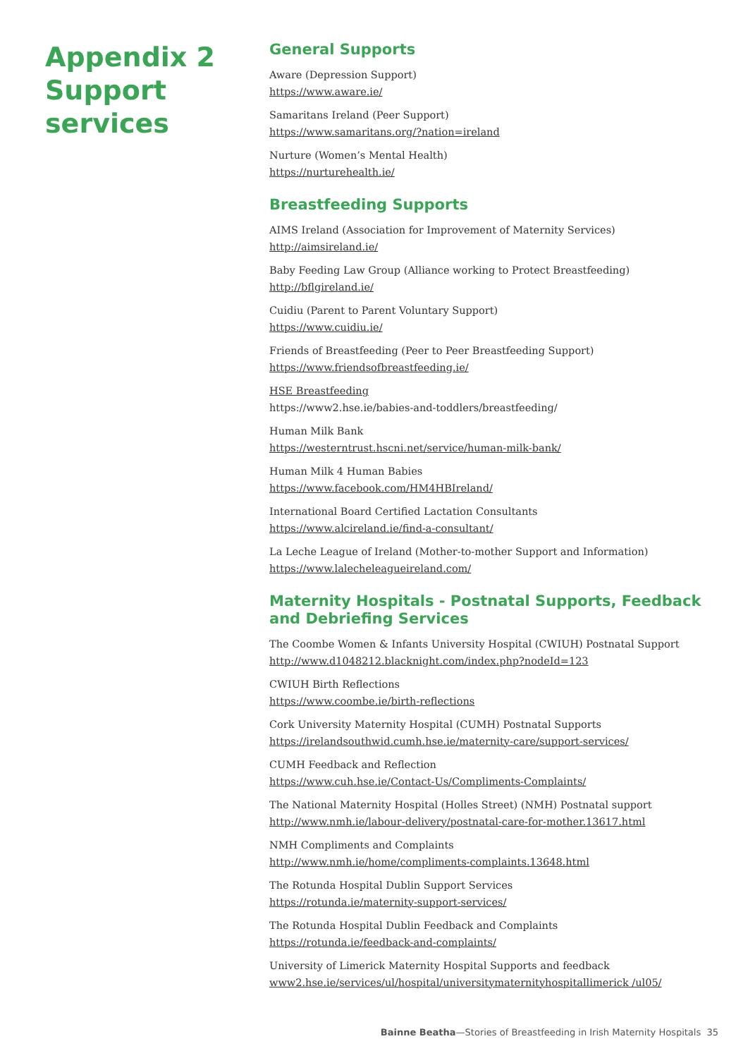Appendix 2 Support services
General Supports
Aware (Depression Support)
https://www.aware.ie/
Samaritans Ireland (Peer Support)
https://www.samaritans.org/?nation=ireland
Nurture (Women’s Mental Health)
https://nurturehealth.ie/
Breastfeeding Supports
AIMS Ireland (Association for Improvement of Maternity Services)
http://aimsireland.ie/
Baby Feeding Law Group (Alliance working to Protect Breastfeeding)
http://bflgireland.ie/
Cuidiu (Parent to Parent Voluntary Support)
https://www.cuidiu.ie/
Friends of Breastfeeding (Peer to Peer Breastfeeding Support)
https://www.friendsofbreastfeeding.ie/
HSE Breastfeeding
https://www2.hse.ie/babies-and-toddlers/breastfeeding/
Human Milk Bank
https://westerntrust.hscni.net/service/human-milk-bank/
Human Milk 4 Human Babies
https://www.facebook.com/HM4HBIreland/
International Board Certified Lactation Consultants
https://www.alcireland.ie/find-a-consultant/
La Leche League of Ireland (Mother-to-mother Support and Information)
https://www.lalecheleagueireland.com/
Maternity Hospitals - Postnatal Supports, Feedback and Debriefing Services
The Coombe Women & Infants University Hospital (CWIUH) Postnatal Support
http://www.d1048212.blacknight.com/index.php?nodeId=123
CWIUH Birth Reflections
https://www.coombe.ie/birth-reflections
Cork University Maternity Hospital (CUMH) Postnatal Supports
https://irelandsouthwid.cumh.hse.ie/maternity-care/support-services/
CUMH Feedback and Reflection
https://www.cuh.hse.ie/Contact-Us/Compliments-Complaints/
The National Maternity Hospital (Holles Street) (NMH) Postnatal support
http://www.nmh.ie/labour-delivery/postnatal-care-for-mother.13617.html
NMH Compliments and Complaints
http://www.nmh.ie/home/compliments-complaints.13648.html
The Rotunda Hospital Dublin Support Services
https://rotunda.ie/maternity-support-services/
The Rotunda Hospital Dublin Feedback and Complaints
https://rotunda.ie/feedback-and-complaints/
University of Limerick Maternity Hospital Supports and feedback
www2.hse.ie/services/ul/hospital/universitymaternityhospitallimerick /ul05/
Bainne Beatha—Stories of Breastfeeding in Irish Maternity Hospitals 35